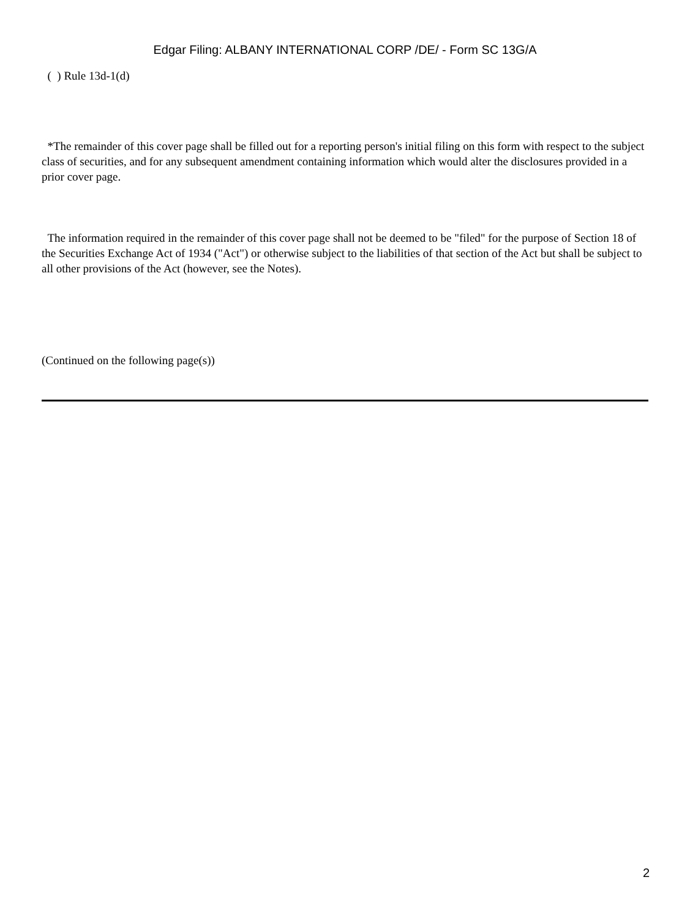Edgar Filing: ALBANY INTERNATIONAL CORP /DE/ - Form SC 13G/A
( ) Rule 13d-1(d)
*The remainder of this cover page shall be filled out for a reporting person's initial filing on this form with respect to the subject class of securities, and for any subsequent amendment containing information which would alter the disclosures provided in a prior cover page.
The information required in the remainder of this cover page shall not be deemed to be "filed" for the purpose of Section 18 of the Securities Exchange Act of 1934 ("Act") or otherwise subject to the liabilities of that section of the Act but shall be subject to all other provisions of the Act (however, see the Notes).
(Continued on the following page(s))
2